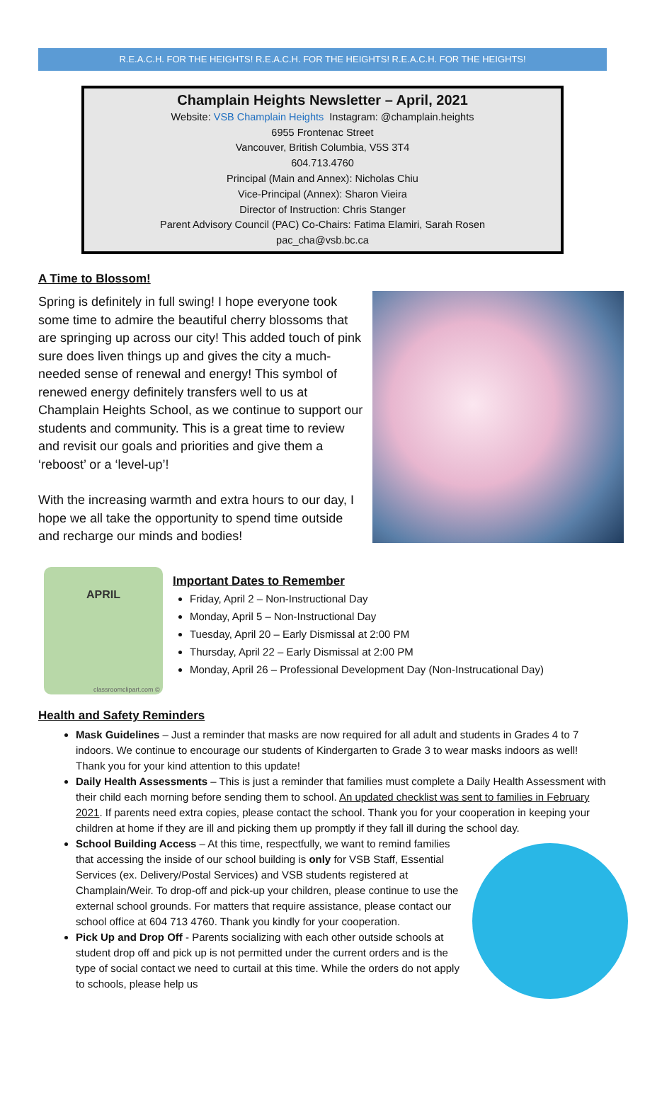R.E.A.C.H. FOR THE HEIGHTS! R.E.A.C.H. FOR THE HEIGHTS! R.E.A.C.H. FOR THE HEIGHTS!
Champlain Heights Newsletter – April, 2021
Website: VSB Champlain Heights Instagram: @champlain.heights
6955 Frontenac Street
Vancouver, British Columbia, V5S 3T4
604.713.4760
Principal (Main and Annex): Nicholas Chiu
Vice-Principal (Annex): Sharon Vieira
Director of Instruction: Chris Stanger
Parent Advisory Council (PAC) Co-Chairs: Fatima Elamiri, Sarah Rosen
pac_cha@vsb.bc.ca
A Time to Blossom!
Spring is definitely in full swing! I hope everyone took some time to admire the beautiful cherry blossoms that are springing up across our city! This added touch of pink sure does liven things up and gives the city a much-needed sense of renewal and energy! This symbol of renewed energy definitely transfers well to us at Champlain Heights School, as we continue to support our students and community. This is a great time to review and revisit our goals and priorities and give them a ‘reboost’ or a ‘level-up’!
With the increasing warmth and extra hours to our day, I hope we all take the opportunity to spend time outside and recharge our minds and bodies!
APRIL
classroomclipart.com ©
Important Dates to Remember
Friday, April 2 – Non-Instructional Day
Monday, April 5 – Non-Instructional Day
Tuesday, April 20 – Early Dismissal at 2:00 PM
Thursday, April 22 – Early Dismissal at 2:00 PM
Monday, April 26 – Professional Development Day (Non-Instrucational Day)
Health and Safety Reminders
Mask Guidelines – Just a reminder that masks are now required for all adult and students in Grades 4 to 7 indoors. We continue to encourage our students of Kindergarten to Grade 3 to wear masks indoors as well! Thank you for your kind attention to this update!
Daily Health Assessments – This is just a reminder that families must complete a Daily Health Assessment with their child each morning before sending them to school. An updated checklist was sent to families in February 2021. If parents need extra copies, please contact the school. Thank you for your cooperation in keeping your children at home if they are ill and picking them up promptly if they fall ill during the school day.
School Building Access – At this time, respectfully, we want to remind families that accessing the inside of our school building is only for VSB Staff, Essential Services (ex. Delivery/Postal Services) and VSB students registered at Champlain/Weir. To drop-off and pick-up your children, please continue to use the external school grounds. For matters that require assistance, please contact our school office at 604 713 4760. Thank you kindly for your cooperation.
Pick Up and Drop Off - Parents socializing with each other outside schools at student drop off and pick up is not permitted under the current orders and is the type of social contact we need to curtail at this time. While the orders do not apply to schools, please help us